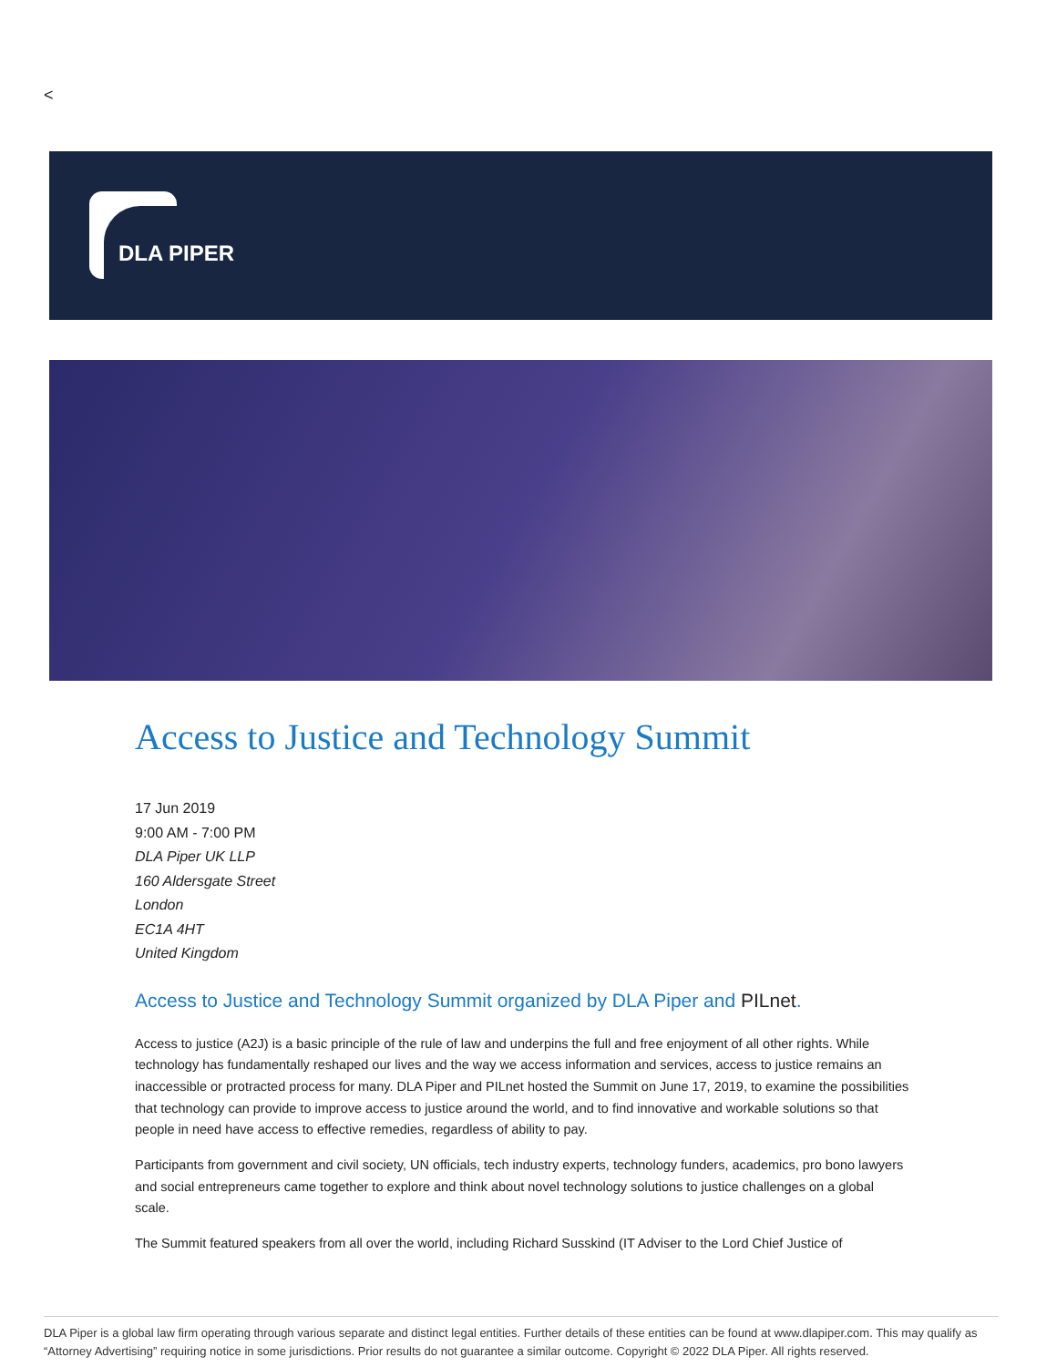<
DLA PIPER
Access to Justice and Technology Summit
17 Jun 2019
9:00 AM - 7:00 PM
DLA Piper UK LLP
160 Aldersgate Street
London
EC1A 4HT
United Kingdom
Access to Justice and Technology Summit organized by DLA Piper and PILnet.
Access to justice (A2J) is a basic principle of the rule of law and underpins the full and free enjoyment of all other rights. While technology has fundamentally reshaped our lives and the way we access information and services, access to justice remains an inaccessible or protracted process for many. DLA Piper and PILnet hosted the Summit on June 17, 2019, to examine the possibilities that technology can provide to improve access to justice around the world, and to find innovative and workable solutions so that people in need have access to effective remedies, regardless of ability to pay.
Participants from government and civil society, UN officials, tech industry experts, technology funders, academics, pro bono lawyers and social entrepreneurs came together to explore and think about novel technology solutions to justice challenges on a global scale.
The Summit featured speakers from all over the world, including Richard Susskind (IT Adviser to the Lord Chief Justice of
DLA Piper is a global law firm operating through various separate and distinct legal entities. Further details of these entities can be found at www.dlapiper.com. This may qualify as “Attorney Advertising” requiring notice in some jurisdictions. Prior results do not guarantee a similar outcome. Copyright © 2022 DLA Piper. All rights reserved.